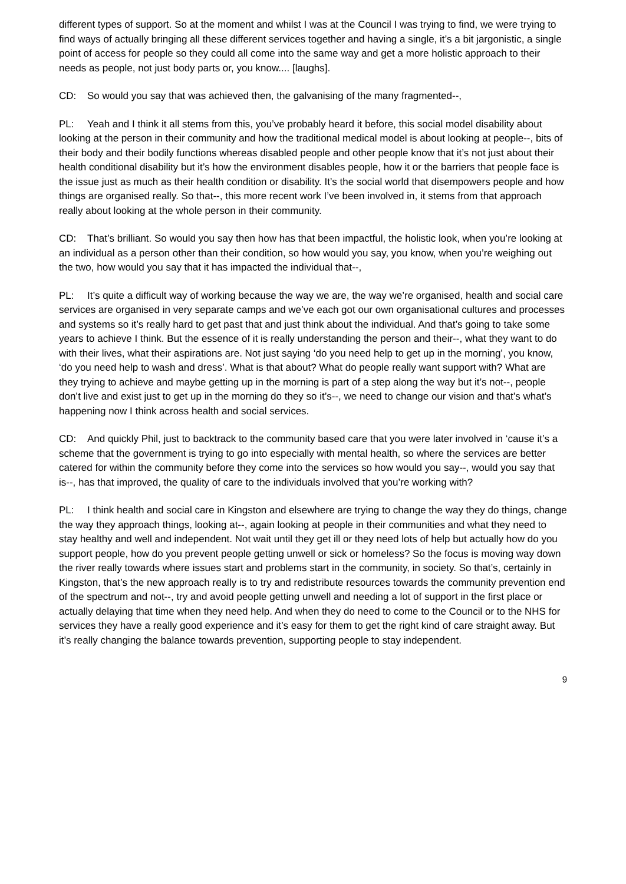different types of support. So at the moment and whilst I was at the Council I was trying to find, we were trying to find ways of actually bringing all these different services together and having a single, it’s a bit jargonistic, a single point of access for people so they could all come into the same way and get a more holistic approach to their needs as people, not just body parts or, you know.... [laughs].
CD: So would you say that was achieved then, the galvanising of the many fragmented--,
PL: Yeah and I think it all stems from this, you’ve probably heard it before, this social model disability about looking at the person in their community and how the traditional medical model is about looking at people--, bits of their body and their bodily functions whereas disabled people and other people know that it’s not just about their health conditional disability but it’s how the environment disables people, how it or the barriers that people face is the issue just as much as their health condition or disability. It’s the social world that disempowers people and how things are organised really. So that--, this more recent work I’ve been involved in, it stems from that approach really about looking at the whole person in their community.
CD: That’s brilliant. So would you say then how has that been impactful, the holistic look, when you’re looking at an individual as a person other than their condition, so how would you say, you know, when you’re weighing out the two, how would you say that it has impacted the individual that--,
PL: It’s quite a difficult way of working because the way we are, the way we’re organised, health and social care services are organised in very separate camps and we’ve each got our own organisational cultures and processes and systems so it’s really hard to get past that and just think about the individual. And that’s going to take some years to achieve I think. But the essence of it is really understanding the person and their--, what they want to do with their lives, what their aspirations are. Not just saying ‘do you need help to get up in the morning’, you know, ‘do you need help to wash and dress’. What is that about? What do people really want support with? What are they trying to achieve and maybe getting up in the morning is part of a step along the way but it’s not--, people don’t live and exist just to get up in the morning do they so it’s--, we need to change our vision and that’s what’s happening now I think across health and social services.
CD: And quickly Phil, just to backtrack to the community based care that you were later involved in ‘cause it’s a scheme that the government is trying to go into especially with mental health, so where the services are better catered for within the community before they come into the services so how would you say--, would you say that is--, has that improved, the quality of care to the individuals involved that you’re working with?
PL: I think health and social care in Kingston and elsewhere are trying to change the way they do things, change the way they approach things, looking at--, again looking at people in their communities and what they need to stay healthy and well and independent. Not wait until they get ill or they need lots of help but actually how do you support people, how do you prevent people getting unwell or sick or homeless? So the focus is moving way down the river really towards where issues start and problems start in the community, in society. So that’s, certainly in Kingston, that’s the new approach really is to try and redistribute resources towards the community prevention end of the spectrum and not--, try and avoid people getting unwell and needing a lot of support in the first place or actually delaying that time when they need help. And when they do need to come to the Council or to the NHS for services they have a really good experience and it’s easy for them to get the right kind of care straight away. But it’s really changing the balance towards prevention, supporting people to stay independent.
9